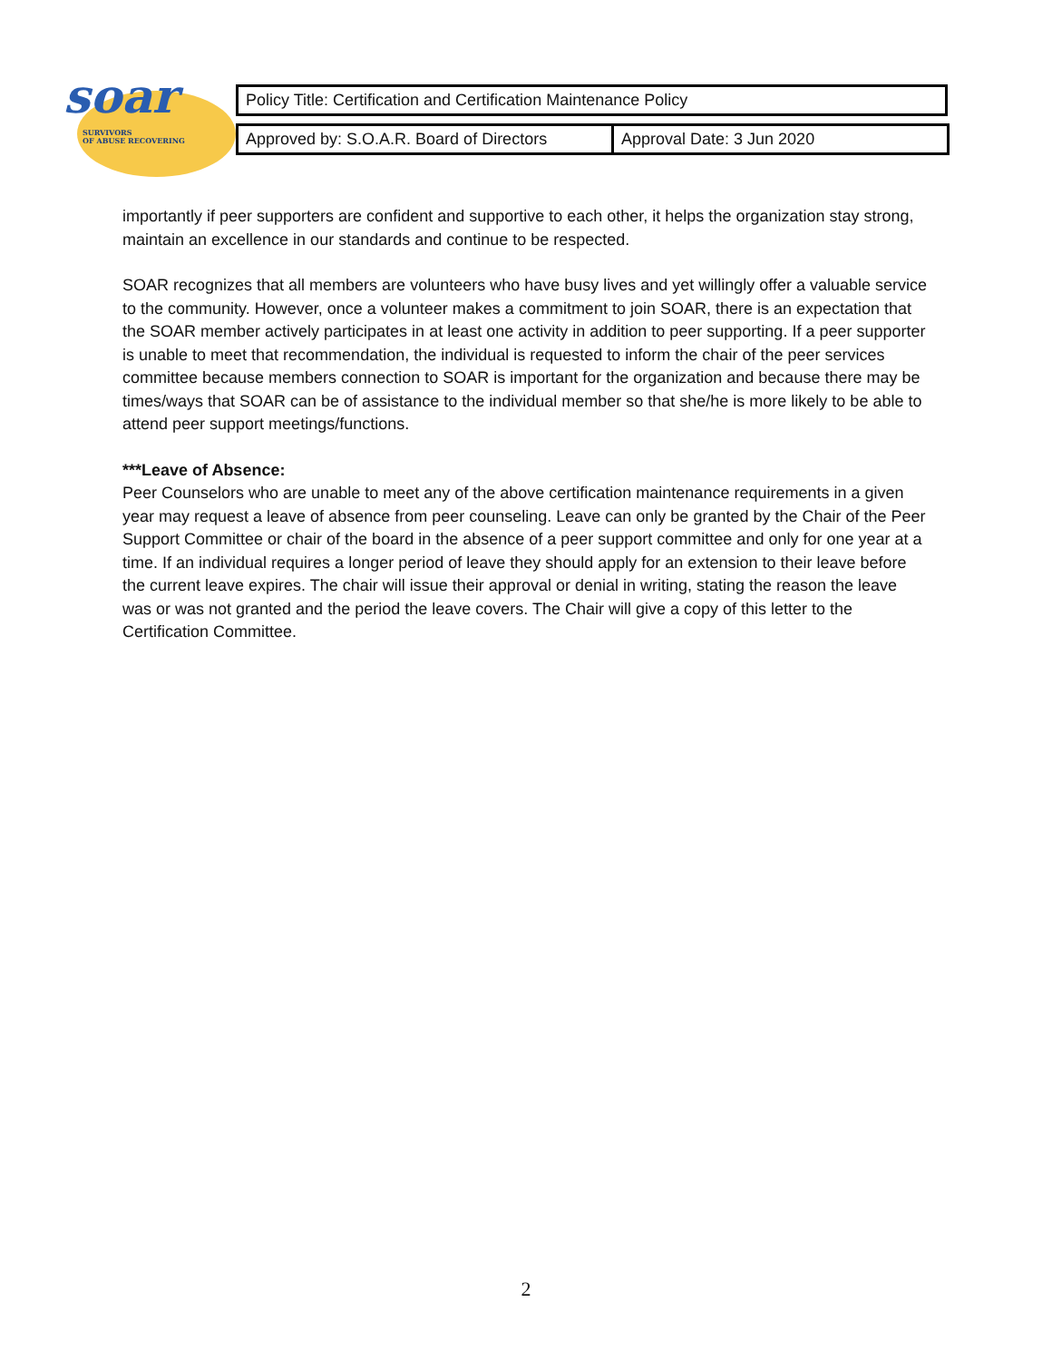soar
SURVIVORS
OF ABUSE RECOVERING
| Policy Title: Certification and Certification Maintenance Policy |
| Approved by: S.O.A.R. Board of Directors | Approval Date: 3 Jun 2020 |
importantly if peer supporters are confident and supportive to each other, it helps the organization stay strong, maintain an excellence in our standards and continue to be respected.
SOAR recognizes that all members are volunteers who have busy lives and yet willingly offer a valuable service to the community. However, once a volunteer makes a commitment to join SOAR, there is an expectation that the SOAR member actively participates in at least one activity in addition to peer supporting. If a peer supporter is unable to meet that recommendation, the individual is requested to inform the chair of the peer services committee because members connection to SOAR is important for the organization and because there may be times/ways that SOAR can be of assistance to the individual member so that she/he is more likely to be able to attend peer support meetings/functions.
***Leave of Absence:
Peer Counselors who are unable to meet any of the above certification maintenance requirements in a given year may request a leave of absence from peer counseling. Leave can only be granted by the Chair of the Peer Support Committee or chair of the board in the absence of a peer support committee and only for one year at a time. If an individual requires a longer period of leave they should apply for an extension to their leave before the current leave expires. The chair will issue their approval or denial in writing, stating the reason the leave was or was not granted and the period the leave covers. The Chair will give a copy of this letter to the Certification Committee.
2